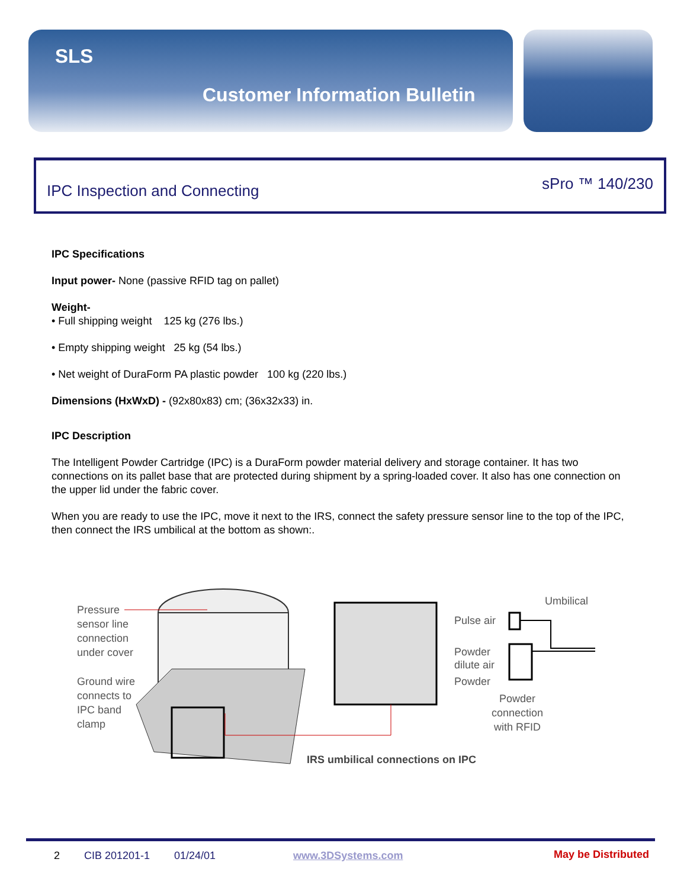SLS
Customer Information Bulletin
IPC Inspection and Connecting sPro ™ 140/230
IPC Specifications
Input power- None (passive RFID tag on pallet)
Weight-
• Full shipping weight 125 kg (276 lbs.)
• Empty shipping weight 25 kg (54 lbs.)
• Net weight of DuraForm PA plastic powder 100 kg (220 lbs.)
Dimensions (HxWxD) - (92x80x83) cm; (36x32x33) in.
IPC Description
The Intelligent Powder Cartridge (IPC) is a DuraForm powder material delivery and storage container. It has two connections on its pallet base that are protected during shipment by a spring-loaded cover. It also has one connection on the upper lid under the fabric cover.
When you are ready to use the IPC, move it next to the IRS, connect the safety pressure sensor line to the top of the IPC, then connect the IRS umbilical at the bottom as shown:.
Pressure
sensor line
connection
under cover
Ground wire
connects to
IPC band
clamp
Pulse air
Powder
dilute air
Powder
Umbilical
Powder
connection
with RFID
IRS umbilical connections on IPC
2 CIB 201201-1 01/24/01 www.3DSystems.com May be Distributed